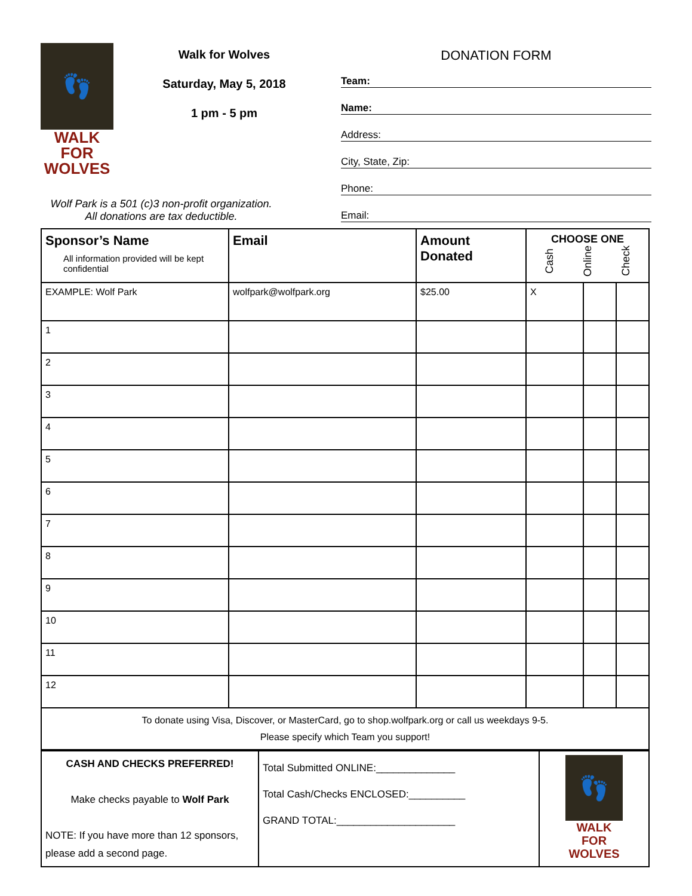👣
WALK FOR
WOLVES
Walk for Wolves
Saturday, May 5, 2018
1 pm - 5 pm
Wolf Park is a 501 (c)3 non-profit organization.
All donations are tax deductible.
DONATION FORM
Team:
Name:
Address:
City, State, Zip:
Phone:
Email:
| Sponsor’s Name All information provided will be kept confidential | Email | Amount Donated | CHOOSE ONE Cash Online Check | | |
| --- | --- | --- | --- | --- | --- |
| EXAMPLE: Wolf Park | wolfpark@wolfpark.org | $25.00 | X | | |
| 1 | | | | | |
| 2 | | | | | |
| 3 | | | | | |
| 4 | | | | | |
| 5 | | | | | |
| 6 | | | | | |
| 7 | | | | | |
| 8 | | | | | |
| 9 | | | | | |
| 10 | | | | | |
| 11 | | | | | |
| 12 | | | | | |
| To donate using Visa, Discover, or MasterCard, go to shop.wolfpark.org or call us weekdays 9-5. Please specify which Team you support! | | | | | |
| CASH AND CHECKS PREFERRED! Make checks payable to Wolf Park NOTE: If you have more than 12 sponsors, please add a second page. | Total Submitted ONLINE:______________ Total Cash/Checks ENCLOSED:__________ GRAND TOTAL:_____________________ | 👣 WALK FOR WOLVES |